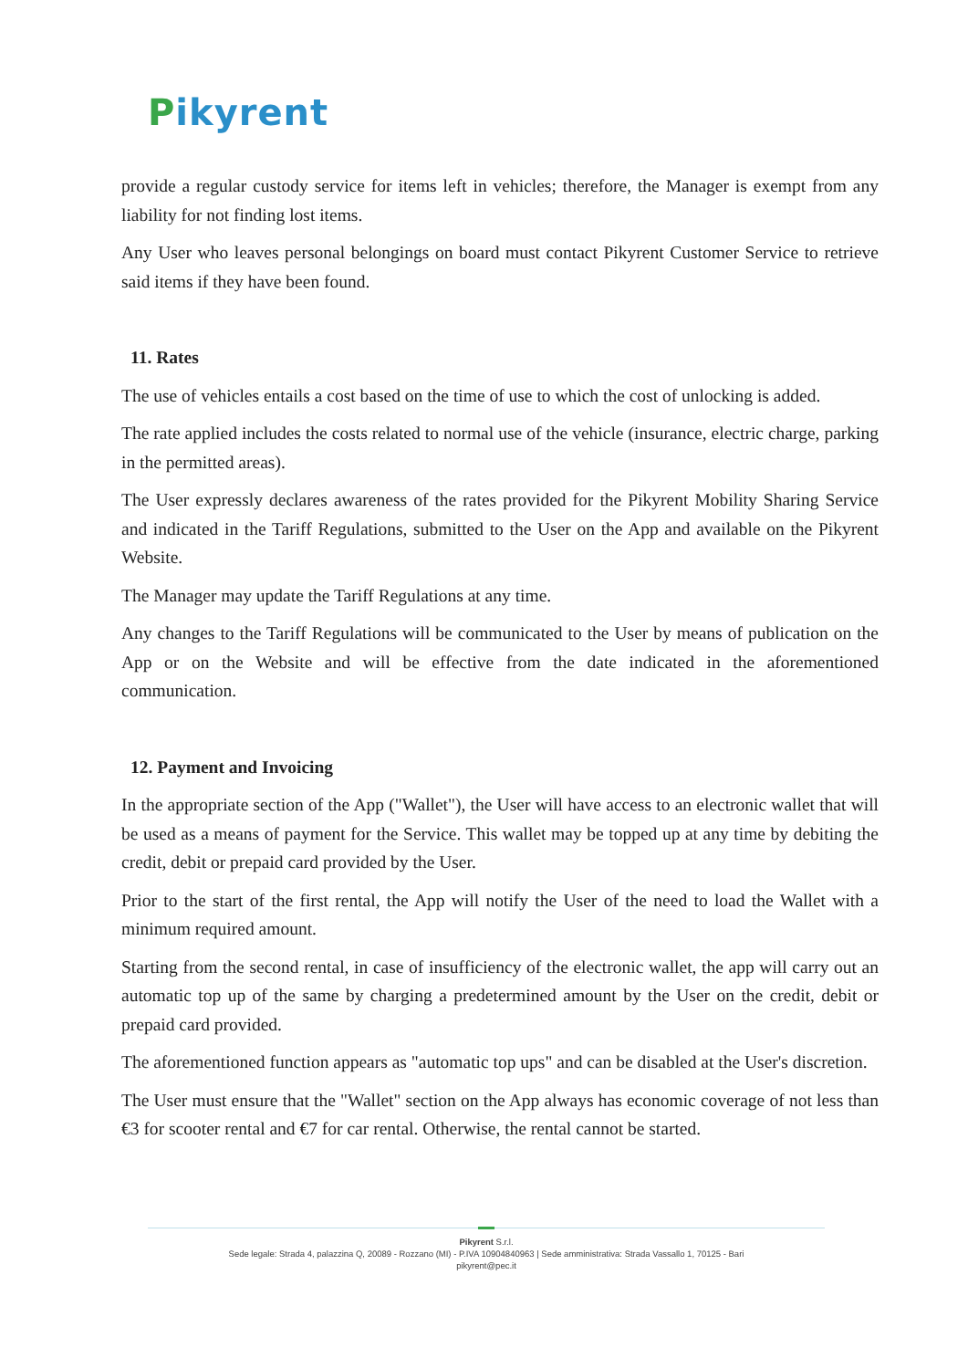Pikyrent
provide a regular custody service for items left in vehicles; therefore, the Manager is exempt from any liability for not finding lost items.
Any User who leaves personal belongings on board must contact Pikyrent Customer Service to retrieve said items if they have been found.
11. Rates
The use of vehicles entails a cost based on the time of use to which the cost of unlocking is added.
The rate applied includes the costs related to normal use of the vehicle (insurance, electric charge, parking in the permitted areas).
The User expressly declares awareness of the rates provided for the Pikyrent Mobility Sharing Service and indicated in the Tariff Regulations, submitted to the User on the App and available on the Pikyrent Website.
The Manager may update the Tariff Regulations at any time.
Any changes to the Tariff Regulations will be communicated to the User by means of publication on the App or on the Website and will be effective from the date indicated in the aforementioned communication.
12. Payment and Invoicing
In the appropriate section of the App ("Wallet"), the User will have access to an electronic wallet that will be used as a means of payment for the Service. This wallet may be topped up at any time by debiting the credit, debit or prepaid card provided by the User.
Prior to the start of the first rental, the App will notify the User of the need to load the Wallet with a minimum required amount.
Starting from the second rental, in case of insufficiency of the electronic wallet, the app will carry out an automatic top up of the same by charging a predetermined amount by the User on the credit, debit or prepaid card provided.
The aforementioned function appears as "automatic top ups" and can be disabled at the User's discretion.
The User must ensure that the "Wallet" section on the App always has economic coverage of not less than €3 for scooter rental and €7 for car rental. Otherwise, the rental cannot be started.
Pikyrent S.r.l.
Sede legale: Strada 4, palazzina Q, 20089 - Rozzano (MI) - P.IVA 10904840963 | Sede amministrativa: Strada Vassallo 1, 70125 - Bari
pikyrent@pec.it